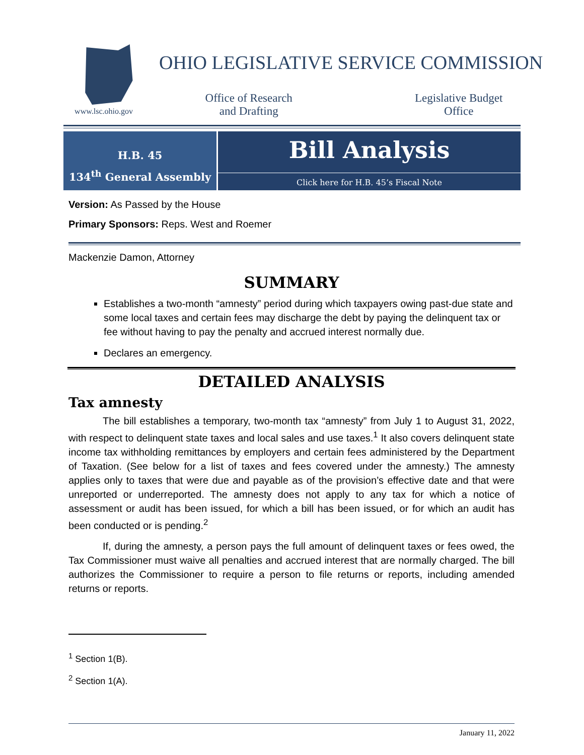www.lsc.ohio.gov
OHIO LEGISLATIVE SERVICE COMMISSION
Office of Research
and Drafting
Legislative Budget
Office
H.B. 45
134<sup>th</sup> General Assembly
Bill Analysis
Click here for H.B. 45’s Fiscal Note
Version: As Passed by the House
Primary Sponsors: Reps. West and Roemer
Mackenzie Damon, Attorney
SUMMARY
Establishes a two-month “amnesty” period during which taxpayers owing past-due state and some local taxes and certain fees may discharge the debt by paying the delinquent tax or fee without having to pay the penalty and accrued interest normally due.
Declares an emergency.
DETAILED ANALYSIS
Tax amnesty
The bill establishes a temporary, two-month tax “amnesty” from July 1 to August 31, 2022, with respect to delinquent state taxes and local sales and use taxes.<sup>1</sup> It also covers delinquent state income tax withholding remittances by employers and certain fees administered by the Department of Taxation. (See below for a list of taxes and fees covered under the amnesty.) The amnesty applies only to taxes that were due and payable as of the provision’s effective date and that were unreported or underreported. The amnesty does not apply to any tax for which a notice of assessment or audit has been issued, for which a bill has been issued, or for which an audit has been conducted or is pending.<sup>2</sup>
If, during the amnesty, a person pays the full amount of delinquent taxes or fees owed, the Tax Commissioner must waive all penalties and accrued interest that are normally charged. The bill authorizes the Commissioner to require a person to file returns or reports, including amended returns or reports.
<sup>1</sup> Section 1(B).
<sup>2</sup> Section 1(A).
January 11, 2022